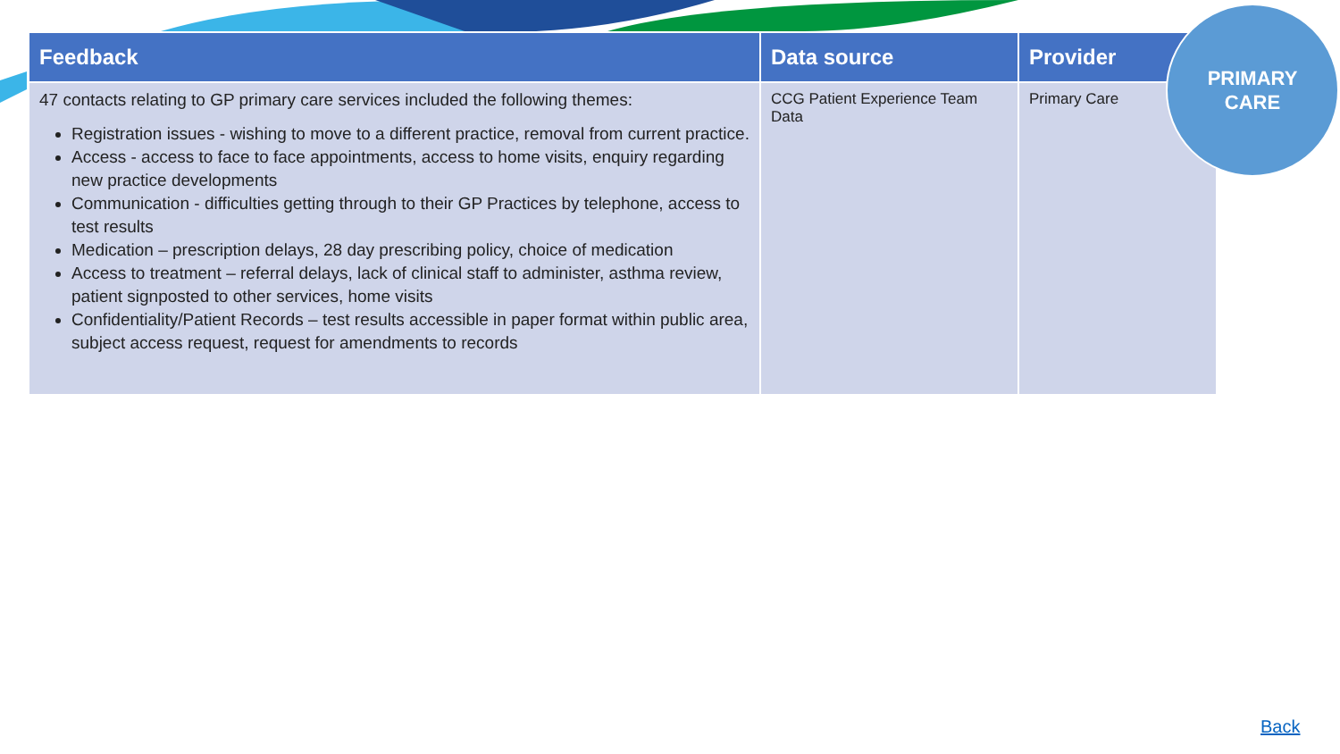| Feedback | Data source | Provider |
| --- | --- | --- |
| 47 contacts relating to GP primary care services included the following themes: Registration issues - wishing to move to a different practice, removal from current practice. Access - access to face to face appointments, access to home visits, enquiry regarding new practice developments Communication - difficulties getting through to their GP Practices by telephone, access to test results Medication – prescription delays, 28 day prescribing policy, choice of medication Access to treatment – referral delays, lack of clinical staff to administer, asthma review, patient signposted to other services, home visits Confidentiality/Patient Records – test results accessible in paper format within public area, subject access request, request for amendments to records | CCG Patient Experience Team Data | Primary Care |
PRIMARY
CARE
Back